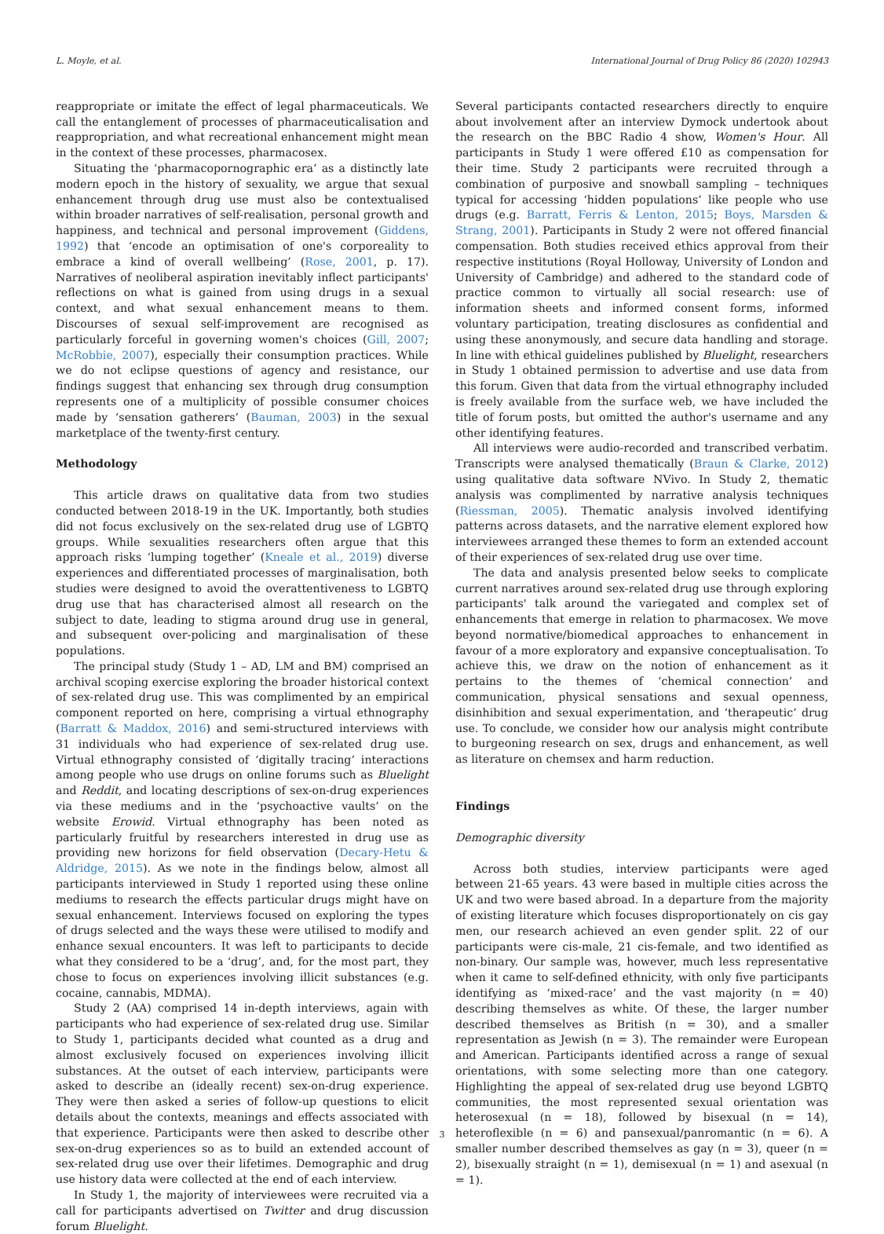L. Moyle, et al. International Journal of Drug Policy 86 (2020) 102943
reappropriate or imitate the effect of legal pharmaceuticals. We call the entanglement of processes of pharmaceuticalisation and reappropriation, and what recreational enhancement might mean in the context of these processes, pharmacosex.
Situating the ‘pharmacopornographic era’ as a distinctly late modern epoch in the history of sexuality, we argue that sexual enhancement through drug use must also be contextualised within broader narratives of self-realisation, personal growth and happiness, and technical and personal improvement (Giddens, 1992) that ‘encode an optimisation of one's corporeality to embrace a kind of overall wellbeing’ (Rose, 2001, p. 17). Narratives of neoliberal aspiration inevitably inflect participants' reflections on what is gained from using drugs in a sexual context, and what sexual enhancement means to them. Discourses of sexual self-improvement are recognised as particularly forceful in governing women's choices (Gill, 2007; McRobbie, 2007), especially their consumption practices. While we do not eclipse questions of agency and resistance, our findings suggest that enhancing sex through drug consumption represents one of a multiplicity of possible consumer choices made by ‘sensation gatherers’ (Bauman, 2003) in the sexual marketplace of the twenty-first century.
Methodology
This article draws on qualitative data from two studies conducted between 2018-19 in the UK. Importantly, both studies did not focus exclusively on the sex-related drug use of LGBTQ groups. While sexualities researchers often argue that this approach risks ‘lumping together’ (Kneale et al., 2019) diverse experiences and differentiated processes of marginalisation, both studies were designed to avoid the overattentiveness to LGBTQ drug use that has characterised almost all research on the subject to date, leading to stigma around drug use in general, and subsequent over-policing and marginalisation of these populations.
The principal study (Study 1 – AD, LM and BM) comprised an archival scoping exercise exploring the broader historical context of sex-related drug use. This was complimented by an empirical component reported on here, comprising a virtual ethnography (Barratt & Maddox, 2016) and semi-structured interviews with 31 individuals who had experience of sex-related drug use. Virtual ethnography consisted of ‘digitally tracing’ interactions among people who use drugs on online forums such as Bluelight and Reddit, and locating descriptions of sex-on-drug experiences via these mediums and in the ‘psychoactive vaults’ on the website Erowid. Virtual ethnography has been noted as particularly fruitful by researchers interested in drug use as providing new horizons for field observation (Decary-Hetu & Aldridge, 2015). As we note in the findings below, almost all participants interviewed in Study 1 reported using these online mediums to research the effects particular drugs might have on sexual enhancement. Interviews focused on exploring the types of drugs selected and the ways these were utilised to modify and enhance sexual encounters. It was left to participants to decide what they considered to be a ‘drug’, and, for the most part, they chose to focus on experiences involving illicit substances (e.g. cocaine, cannabis, MDMA).
Study 2 (AA) comprised 14 in-depth interviews, again with participants who had experience of sex-related drug use. Similar to Study 1, participants decided what counted as a drug and almost exclusively focused on experiences involving illicit substances. At the outset of each interview, participants were asked to describe an (ideally recent) sex-on-drug experience. They were then asked a series of follow-up questions to elicit details about the contexts, meanings and effects associated with that experience. Participants were then asked to describe other sex-on-drug experiences so as to build an extended account of sex-related drug use over their lifetimes. Demographic and drug use history data were collected at the end of each interview.
In Study 1, the majority of interviewees were recruited via a call for participants advertised on Twitter and drug discussion forum Bluelight.
Several participants contacted researchers directly to enquire about involvement after an interview Dymock undertook about the research on the BBC Radio 4 show, Women's Hour. All participants in Study 1 were offered £10 as compensation for their time. Study 2 participants were recruited through a combination of purposive and snowball sampling – techniques typical for accessing ‘hidden populations’ like people who use drugs (e.g. Barratt, Ferris & Lenton, 2015; Boys, Marsden & Strang, 2001). Participants in Study 2 were not offered financial compensation. Both studies received ethics approval from their respective institutions (Royal Holloway, University of London and University of Cambridge) and adhered to the standard code of practice common to virtually all social research: use of information sheets and informed consent forms, informed voluntary participation, treating disclosures as confidential and using these anonymously, and secure data handling and storage. In line with ethical guidelines published by Bluelight, researchers in Study 1 obtained permission to advertise and use data from this forum. Given that data from the virtual ethnography included is freely available from the surface web, we have included the title of forum posts, but omitted the author's username and any other identifying features.
All interviews were audio-recorded and transcribed verbatim. Transcripts were analysed thematically (Braun & Clarke, 2012) using qualitative data software NVivo. In Study 2, thematic analysis was complimented by narrative analysis techniques (Riessman, 2005). Thematic analysis involved identifying patterns across datasets, and the narrative element explored how interviewees arranged these themes to form an extended account of their experiences of sex-related drug use over time.
The data and analysis presented below seeks to complicate current narratives around sex-related drug use through exploring participants' talk around the variegated and complex set of enhancements that emerge in relation to pharmacosex. We move beyond normative/biomedical approaches to enhancement in favour of a more exploratory and expansive conceptualisation. To achieve this, we draw on the notion of enhancement as it pertains to the themes of ‘chemical connection’ and communication, physical sensations and sexual openness, disinhibition and sexual experimentation, and ‘therapeutic’ drug use. To conclude, we consider how our analysis might contribute to burgeoning research on sex, drugs and enhancement, as well as literature on chemsex and harm reduction.
Findings
Demographic diversity
Across both studies, interview participants were aged between 21-65 years. 43 were based in multiple cities across the UK and two were based abroad. In a departure from the majority of existing literature which focuses disproportionately on cis gay men, our research achieved an even gender split. 22 of our participants were cis-male, 21 cis-female, and two identified as non-binary. Our sample was, however, much less representative when it came to self-defined ethnicity, with only five participants identifying as ‘mixed-race’ and the vast majority (n = 40) describing themselves as white. Of these, the larger number described themselves as British (n = 30), and a smaller representation as Jewish (n = 3). The remainder were European and American. Participants identified across a range of sexual orientations, with some selecting more than one category. Highlighting the appeal of sex-related drug use beyond LGBTQ communities, the most represented sexual orientation was heterosexual (n = 18), followed by bisexual (n = 14), heteroflexible (n = 6) and pansexual/panromantic (n = 6). A smaller number described themselves as gay (n = 3), queer (n = 2), bisexually straight (n = 1), demisexual (n = 1) and asexual (n = 1).
3